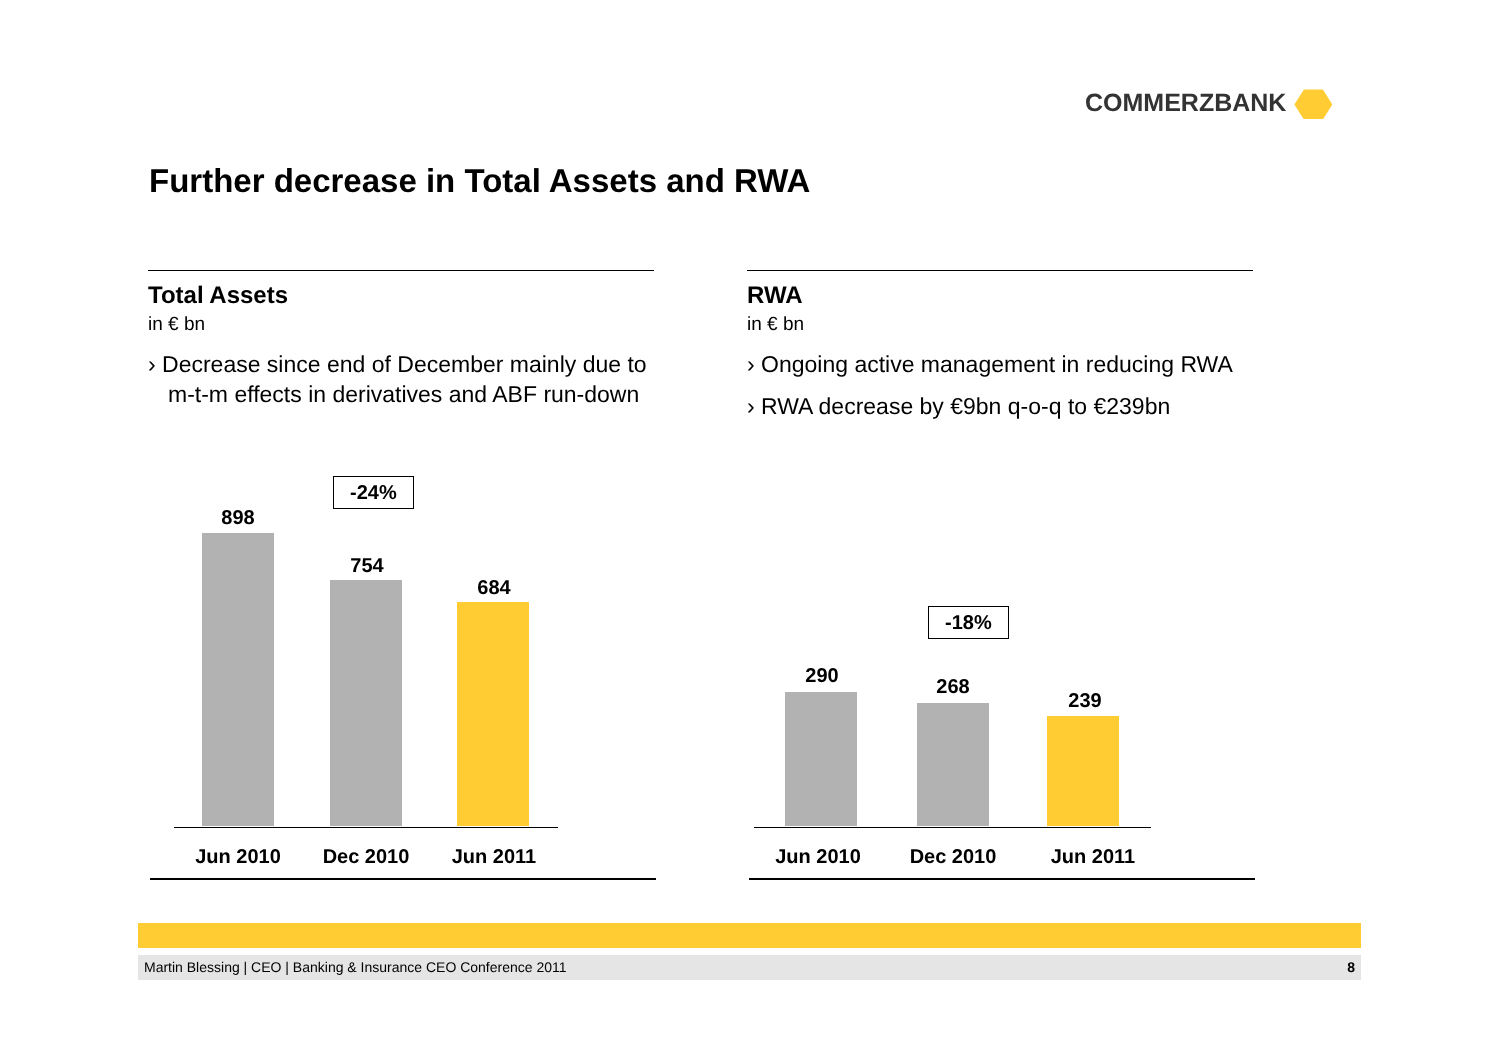COMMERZBANK
Further decrease in Total Assets and RWA
Total Assets
in € bn
› Decrease since end of December mainly due to m-t-m effects in derivatives and ABF run-down
RWA
in € bn
› Ongoing active management in reducing RWA
› RWA decrease by €9bn q-o-q to €239bn
-24%
898
754
684
Jun 2010 Dec 2010 Jun 2011
-18%
290 268
239
Jun 2010 Dec 2010 Jun 2011
Martin Blessing | CEO | Banking & Insurance CEO Conference 2011 8